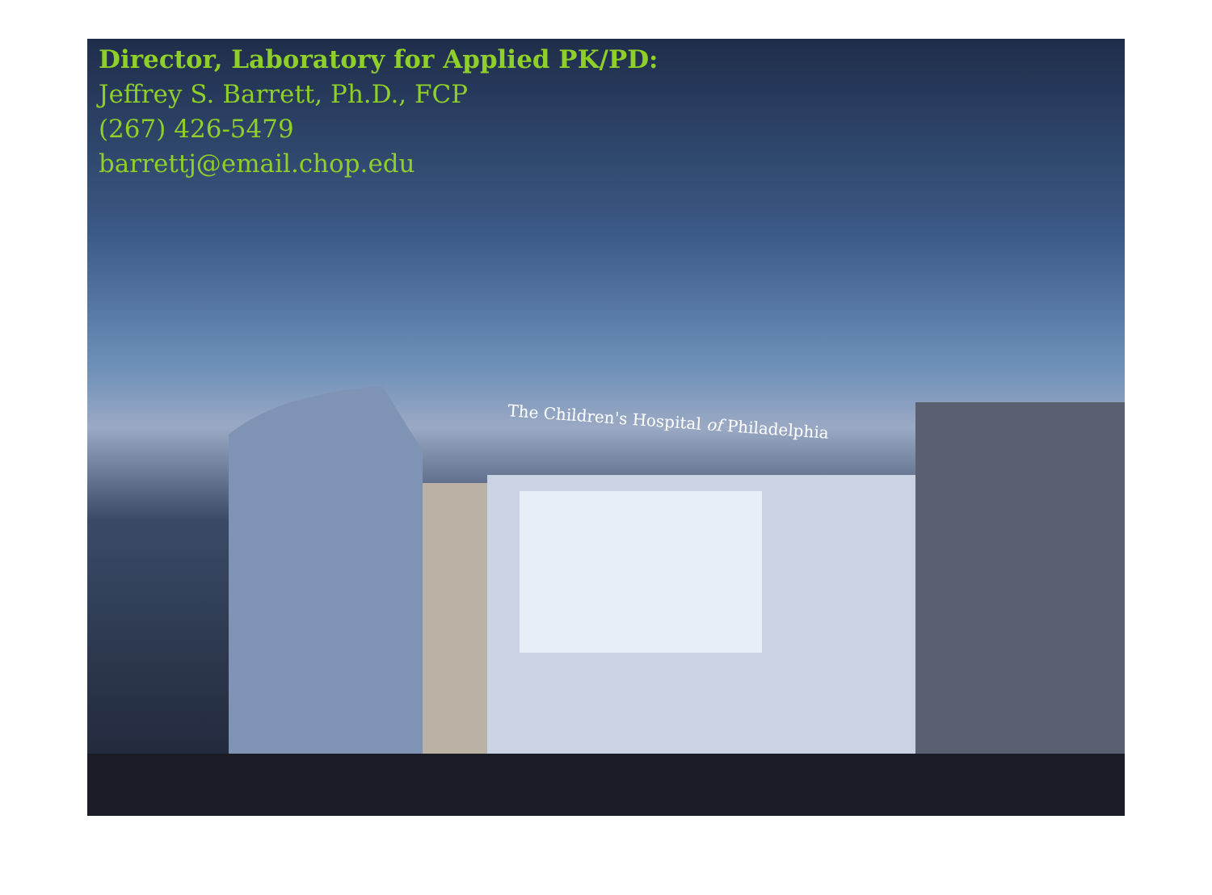Director, Laboratory for Applied PK/PD:
Jeffrey S. Barrett, Ph.D., FCP
(267) 426-5479
barrettj@email.chop.edu
The Children's Hospital of Philadelphia